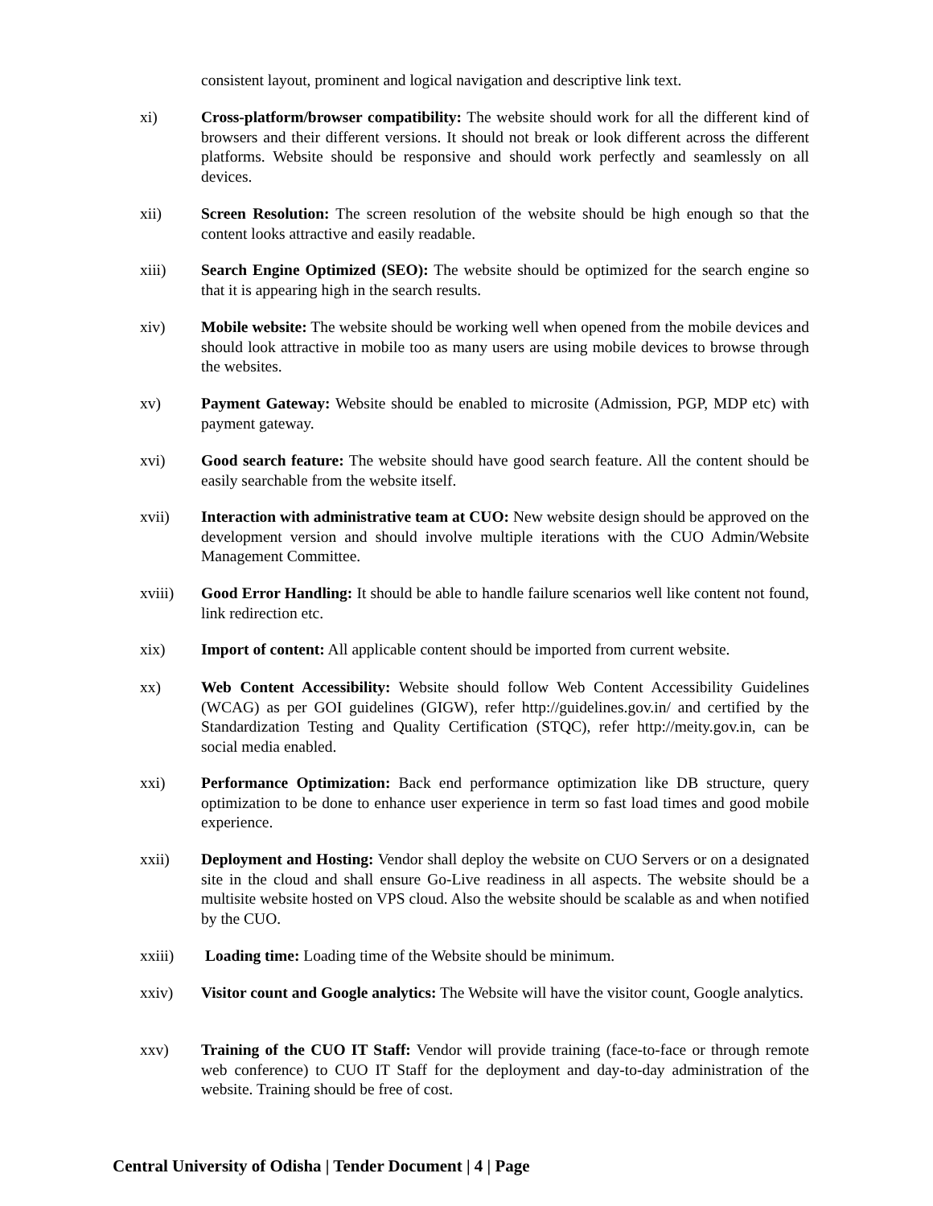consistent layout, prominent and logical navigation and descriptive link text.
xi) Cross-platform/browser compatibility: The website should work for all the different kind of browsers and their different versions. It should not break or look different across the different platforms. Website should be responsive and should work perfectly and seamlessly on all devices.
xii) Screen Resolution: The screen resolution of the website should be high enough so that the content looks attractive and easily readable.
xiii) Search Engine Optimized (SEO): The website should be optimized for the search engine so that it is appearing high in the search results.
xiv) Mobile website: The website should be working well when opened from the mobile devices and should look attractive in mobile too as many users are using mobile devices to browse through the websites.
xv) Payment Gateway: Website should be enabled to microsite (Admission, PGP, MDP etc) with payment gateway.
xvi) Good search feature: The website should have good search feature. All the content should be easily searchable from the website itself.
xvii) Interaction with administrative team at CUO: New website design should be approved on the development version and should involve multiple iterations with the CUO Admin/Website Management Committee.
xviii) Good Error Handling: It should be able to handle failure scenarios well like content not found, link redirection etc.
xix) Import of content: All applicable content should be imported from current website.
xx) Web Content Accessibility: Website should follow Web Content Accessibility Guidelines (WCAG) as per GOI guidelines (GIGW), refer http://guidelines.gov.in/ and certified by the Standardization Testing and Quality Certification (STQC), refer http://meity.gov.in, can be social media enabled.
xxi) Performance Optimization: Back end performance optimization like DB structure, query optimization to be done to enhance user experience in term so fast load times and good mobile experience.
xxii) Deployment and Hosting: Vendor shall deploy the website on CUO Servers or on a designated site in the cloud and shall ensure Go-Live readiness in all aspects. The website should be a multisite website hosted on VPS cloud. Also the website should be scalable as and when notified by the CUO.
xxiii) Loading time: Loading time of the Website should be minimum.
xxiv) Visitor count and Google analytics: The Website will have the visitor count, Google analytics.
xxv) Training of the CUO IT Staff: Vendor will provide training (face-to-face or through remote web conference) to CUO IT Staff for the deployment and day-to-day administration of the website. Training should be free of cost.
Central University of Odisha | Tender Document | 4 | Page